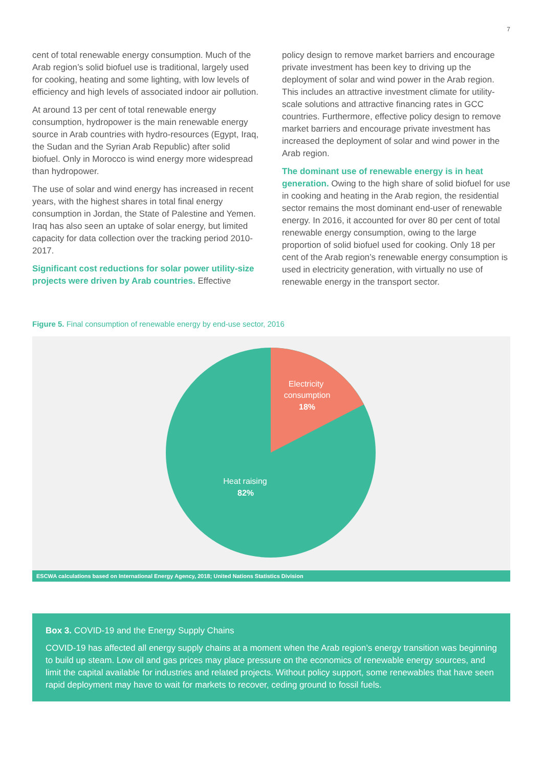7
cent of total renewable energy consumption. Much of the Arab region’s solid biofuel use is traditional, largely used for cooking, heating and some lighting, with low levels of efficiency and high levels of associated indoor air pollution.
At around 13 per cent of total renewable energy consumption, hydropower is the main renewable energy source in Arab countries with hydro-resources (Egypt, Iraq, the Sudan and the Syrian Arab Republic) after solid biofuel. Only in Morocco is wind energy more widespread than hydropower.
The use of solar and wind energy has increased in recent years, with the highest shares in total final energy consumption in Jordan, the State of Palestine and Yemen. Iraq has also seen an uptake of solar energy, but limited capacity for data collection over the tracking period 2010- 2017.
Significant cost reductions for solar power utility-size projects were driven by Arab countries. Effective
policy design to remove market barriers and encourage private investment has been key to driving up the deployment of solar and wind power in the Arab region. This includes an attractive investment climate for utility-scale solutions and attractive financing rates in GCC countries. Furthermore, effective policy design to remove market barriers and encourage private investment has increased the deployment of solar and wind power in the Arab region.
The dominant use of renewable energy is in heat generation. Owing to the high share of solid biofuel for use in cooking and heating in the Arab region, the residential sector remains the most dominant end-user of renewable energy. In 2016, it accounted for over 80 per cent of total renewable energy consumption, owing to the large proportion of solid biofuel used for cooking. Only 18 per cent of the Arab region’s renewable energy consumption is used in electricity generation, with virtually no use of renewable energy in the transport sector.
Figure 5. Final consumption of renewable energy by end-use sector, 2016
Electricity
consumption
18%
Heat raising
82%
ESCWA calculations based on International Energy Agency, 2018; United Nations Statistics Division
Box 3. COVID-19 and the Energy Supply Chains
COVID-19 has affected all energy supply chains at a moment when the Arab region’s energy transition was beginning to build up steam. Low oil and gas prices may place pressure on the economics of renewable energy sources, and limit the capital available for industries and related projects. Without policy support, some renewables that have seen rapid deployment may have to wait for markets to recover, ceding ground to fossil fuels.